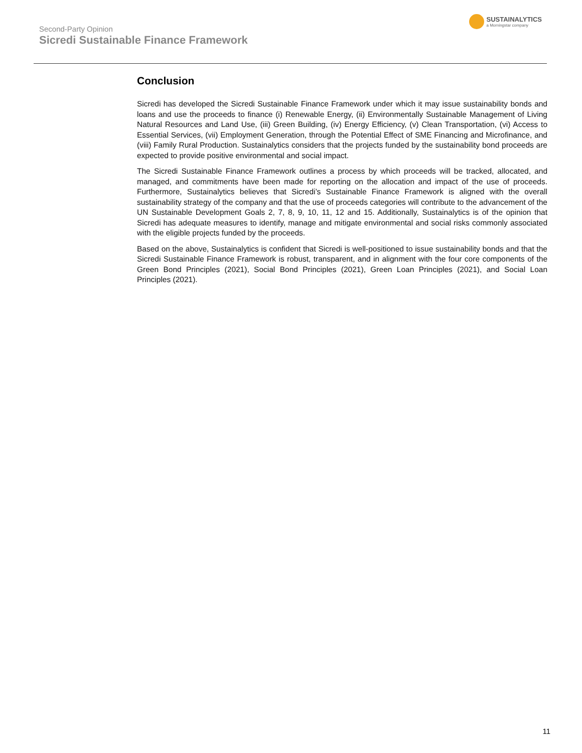Second-Party Opinion
Sicredi Sustainable Finance Framework
SUSTAINALYTICS
a Morningstar company
Conclusion
Sicredi has developed the Sicredi Sustainable Finance Framework under which it may issue sustainability bonds and loans and use the proceeds to finance (i) Renewable Energy, (ii) Environmentally Sustainable Management of Living Natural Resources and Land Use, (iii) Green Building, (iv) Energy Efficiency, (v) Clean Transportation, (vi) Access to Essential Services, (vii) Employment Generation, through the Potential Effect of SME Financing and Microfinance, and (viii) Family Rural Production. Sustainalytics considers that the projects funded by the sustainability bond proceeds are expected to provide positive environmental and social impact.
The Sicredi Sustainable Finance Framework outlines a process by which proceeds will be tracked, allocated, and managed, and commitments have been made for reporting on the allocation and impact of the use of proceeds. Furthermore, Sustainalytics believes that Sicredi’s Sustainable Finance Framework is aligned with the overall sustainability strategy of the company and that the use of proceeds categories will contribute to the advancement of the UN Sustainable Development Goals 2, 7, 8, 9, 10, 11, 12 and 15. Additionally, Sustainalytics is of the opinion that Sicredi has adequate measures to identify, manage and mitigate environmental and social risks commonly associated with the eligible projects funded by the proceeds.
Based on the above, Sustainalytics is confident that Sicredi is well-positioned to issue sustainability bonds and that the Sicredi Sustainable Finance Framework is robust, transparent, and in alignment with the four core components of the Green Bond Principles (2021), Social Bond Principles (2021), Green Loan Principles (2021), and Social Loan Principles (2021).
11